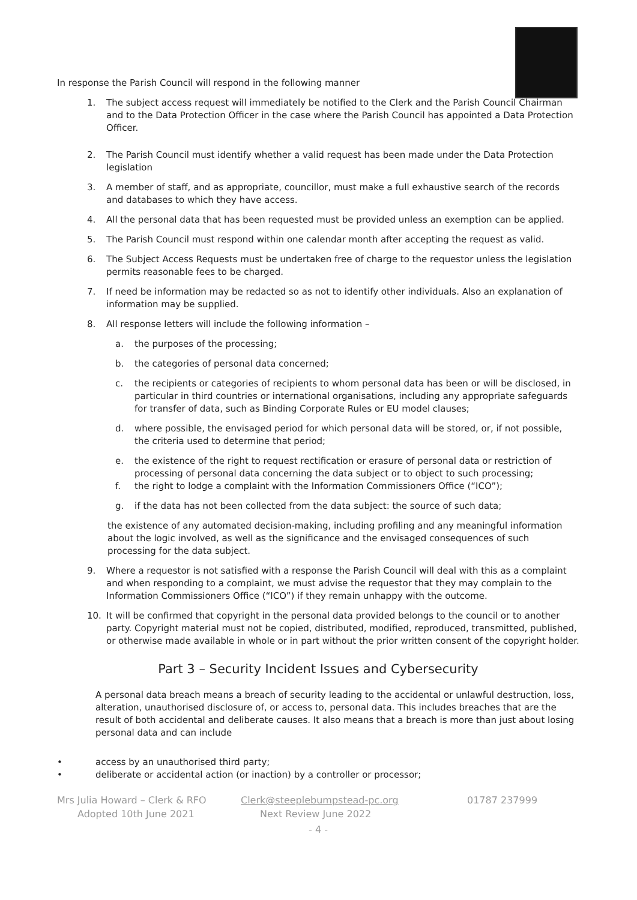In response the Parish Council will respond in the following manner
1. The subject access request will immediately be notified to the Clerk and the Parish Council Chairman and to the Data Protection Officer in the case where the Parish Council has appointed a Data Protection Officer.
2. The Parish Council must identify whether a valid request has been made under the Data Protection legislation
3. A member of staff, and as appropriate, councillor, must make a full exhaustive search of the records and databases to which they have access.
4. All the personal data that has been requested must be provided unless an exemption can be applied.
5. The Parish Council must respond within one calendar month after accepting the request as valid.
6. The Subject Access Requests must be undertaken free of charge to the requestor unless the legislation permits reasonable fees to be charged.
7. If need be information may be redacted so as not to identify other individuals. Also an explanation of information may be supplied.
8. All response letters will include the following information –
a. the purposes of the processing;
b. the categories of personal data concerned;
c. the recipients or categories of recipients to whom personal data has been or will be disclosed, in particular in third countries or international organisations, including any appropriate safeguards for transfer of data, such as Binding Corporate Rules or EU model clauses;
d. where possible, the envisaged period for which personal data will be stored, or, if not possible, the criteria used to determine that period;
e. the existence of the right to request rectification or erasure of personal data or restriction of processing of personal data concerning the data subject or to object to such processing;
f. the right to lodge a complaint with the Information Commissioners Office (“ICO”);
g. if the data has not been collected from the data subject: the source of such data;
the existence of any automated decision-making, including profiling and any meaningful information about the logic involved, as well as the significance and the envisaged consequences of such processing for the data subject.
9. Where a requestor is not satisfied with a response the Parish Council will deal with this as a complaint and when responding to a complaint, we must advise the requestor that they may complain to the Information Commissioners Office (“ICO”) if they remain unhappy with the outcome.
10. It will be confirmed that copyright in the personal data provided belongs to the council or to another party. Copyright material must not be copied, distributed, modified, reproduced, transmitted, published, or otherwise made available in whole or in part without the prior written consent of the copyright holder.
Part 3 – Security Incident Issues and Cybersecurity
A personal data breach means a breach of security leading to the accidental or unlawful destruction, loss, alteration, unauthorised disclosure of, or access to, personal data. This includes breaches that are the result of both accidental and deliberate causes. It also means that a breach is more than just about losing personal data and can include
• access by an unauthorised third party;
• deliberate or accidental action (or inaction) by a controller or processor;
Mrs Julia Howard – Clerk & RFO Clerk@steeplebumpstead-pc.org 01787 237999
Adopted 10th June 2021 Next Review June 2022
- 4 -